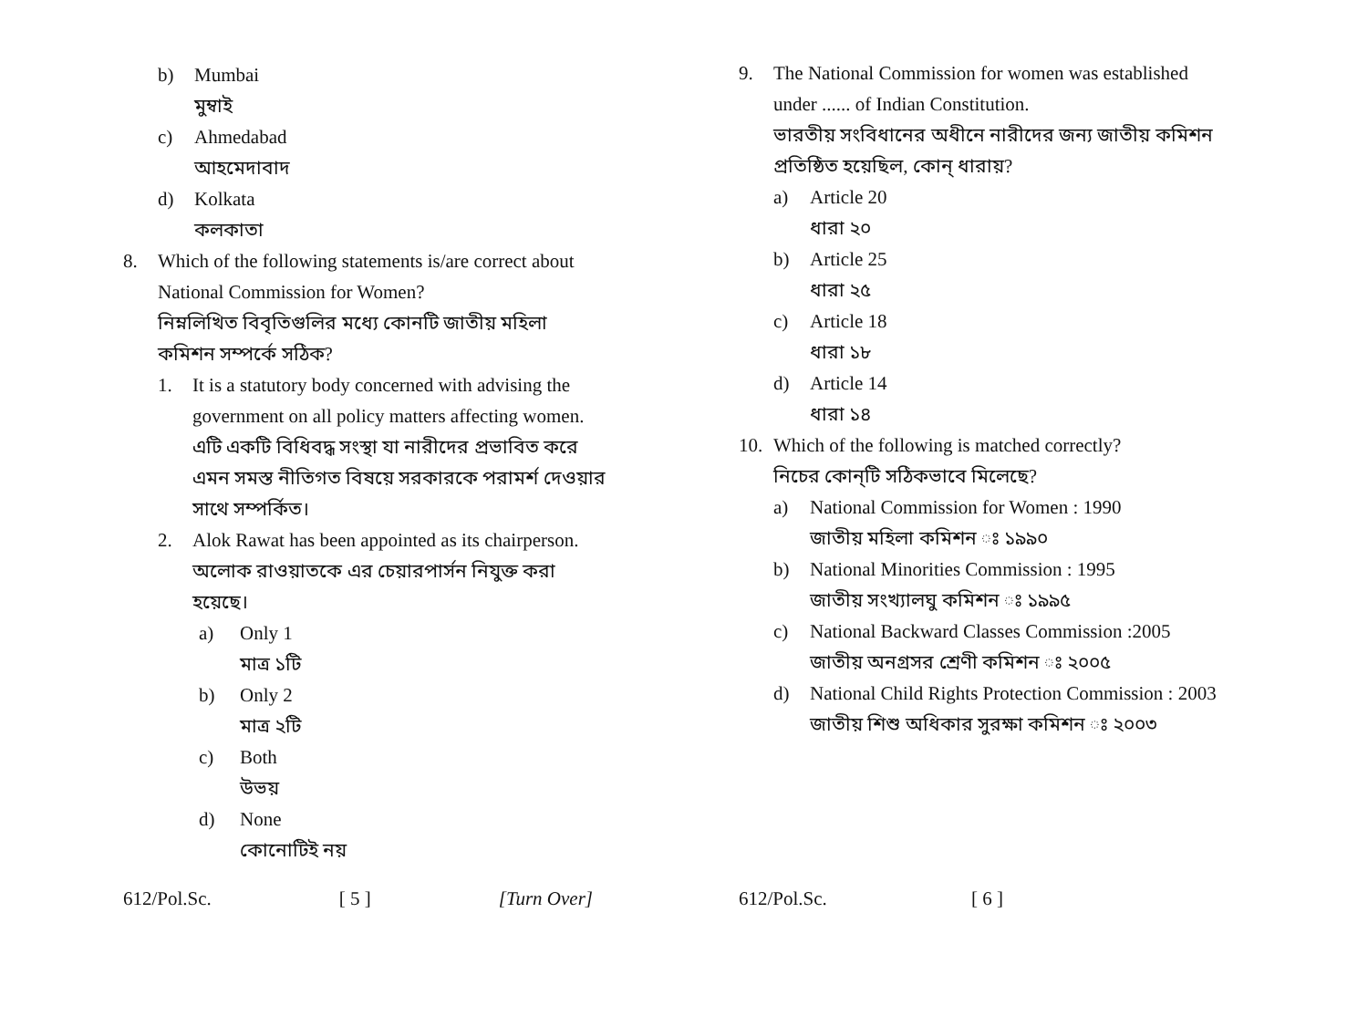b) Mumbai
মুম্বাই
c) Ahmedabad
আহমেদাবাদ
d) Kolkata
কলকাতা
8. Which of the following statements is/are correct about National Commission for Women?
নিম্নলিখিত বিবৃতিগুলির মধ্যে কোনটি জাতীয় মহিলা কমিশন সম্পর্কে সঠিক?
1. It is a statutory body concerned with advising the government on all policy matters affecting women.
এটি একটি বিধিবদ্ধ সংস্থা যা নারীদের প্রভাবিত করে এমন সমস্ত নীতিগত বিষয়ে সরকারকে পরামর্শ দেওয়ার সাথে সম্পর্কিত।
2. Alok Rawat has been appointed as its chairperson.
অলোক রাওয়াতকে এর চেয়ারপার্সন নিযুক্ত করা হয়েছে।
a) Only 1
মাত্র ১টি
b) Only 2
মাত্র ২টি
c) Both
উভয়
d) None
কোনোটিই নয়
612/Pol.Sc. [ 5 ] [Turn Over]
9. The National Commission for women was established under ...... of Indian Constitution.
ভারতীয় সংবিধানের অধীনে নারীদের জন্য জাতীয় কমিশন প্রতিষ্ঠিত হয়েছিল, কোন্ ধারায়?
a) Article 20
ধারা ২০
b) Article 25
ধারা ২৫
c) Article 18
ধারা ১৮
d) Article 14
ধারা ১৪
10. Which of the following is matched correctly?
নিচের কোন্‌টি সঠিকভাবে মিলেছে?
a) National Commission for Women : 1990
জাতীয় মহিলা কমিশন ঃ ১৯৯০
b) National Minorities Commission : 1995
জাতীয় সংখ্যালঘু কমিশন ঃ ১৯৯৫
c) National Backward Classes Commission :2005
জাতীয় অনগ্রসর শ্রেণী কমিশন ঃ ২০০৫
d) National Child Rights Protection Commission : 2003
জাতীয় শিশু অধিকার সুরক্ষা কমিশন ঃ ২০০৩
612/Pol.Sc. [ 6 ]